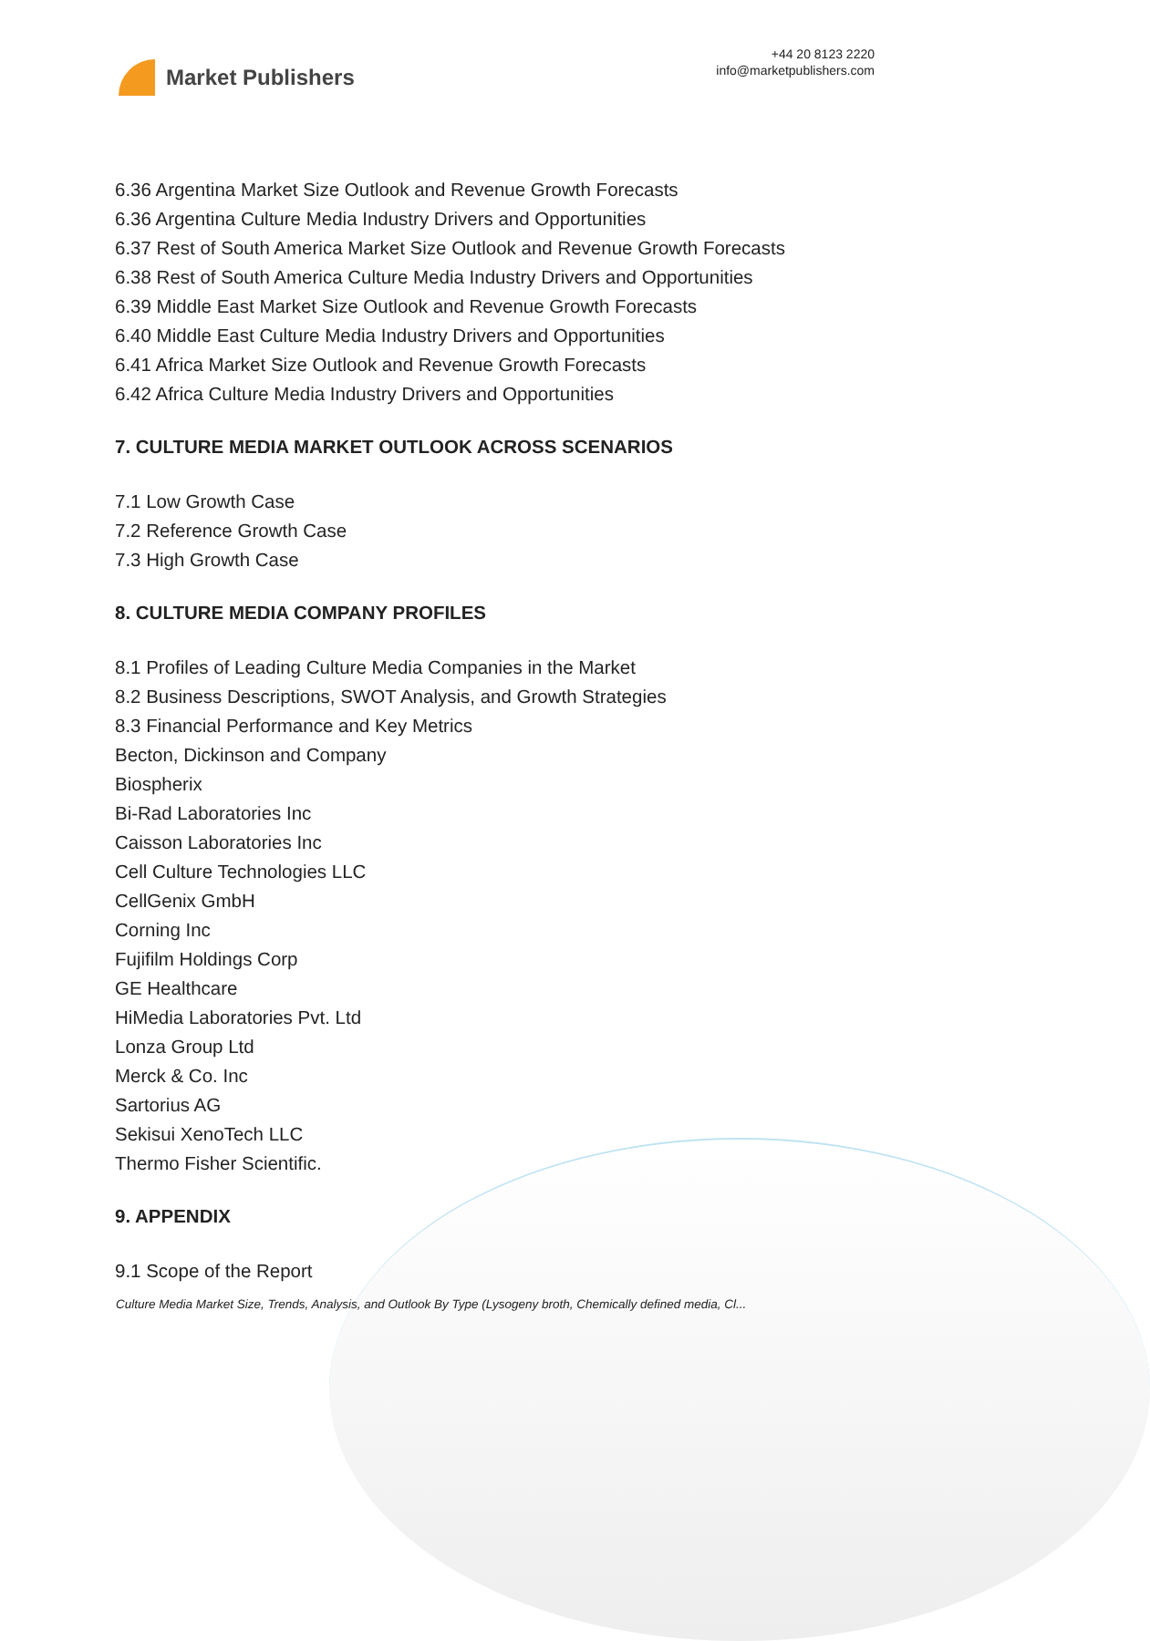Market Publishers
+44 20 8123 2220
info@marketpublishers.com
6.36 Argentina Market Size Outlook and Revenue Growth Forecasts
6.36 Argentina Culture Media Industry Drivers and Opportunities
6.37 Rest of South America Market Size Outlook and Revenue Growth Forecasts
6.38 Rest of South America Culture Media Industry Drivers and Opportunities
6.39 Middle East Market Size Outlook and Revenue Growth Forecasts
6.40 Middle East Culture Media Industry Drivers and Opportunities
6.41 Africa Market Size Outlook and Revenue Growth Forecasts
6.42 Africa Culture Media Industry Drivers and Opportunities
7. CULTURE MEDIA MARKET OUTLOOK ACROSS SCENARIOS
7.1 Low Growth Case
7.2 Reference Growth Case
7.3 High Growth Case
8. CULTURE MEDIA COMPANY PROFILES
8.1 Profiles of Leading Culture Media Companies in the Market
8.2 Business Descriptions, SWOT Analysis, and Growth Strategies
8.3 Financial Performance and Key Metrics
Becton, Dickinson and Company
Biospherix
Bi-Rad Laboratories Inc
Caisson Laboratories Inc
Cell Culture Technologies LLC
CellGenix GmbH
Corning Inc
Fujifilm Holdings Corp
GE Healthcare
HiMedia Laboratories Pvt. Ltd
Lonza Group Ltd
Merck & Co. Inc
Sartorius AG
Sekisui XenoTech LLC
Thermo Fisher Scientific.
9. APPENDIX
9.1 Scope of the Report
Culture Media Market Size, Trends, Analysis, and Outlook By Type (Lysogeny broth, Chemically defined media, Cl...